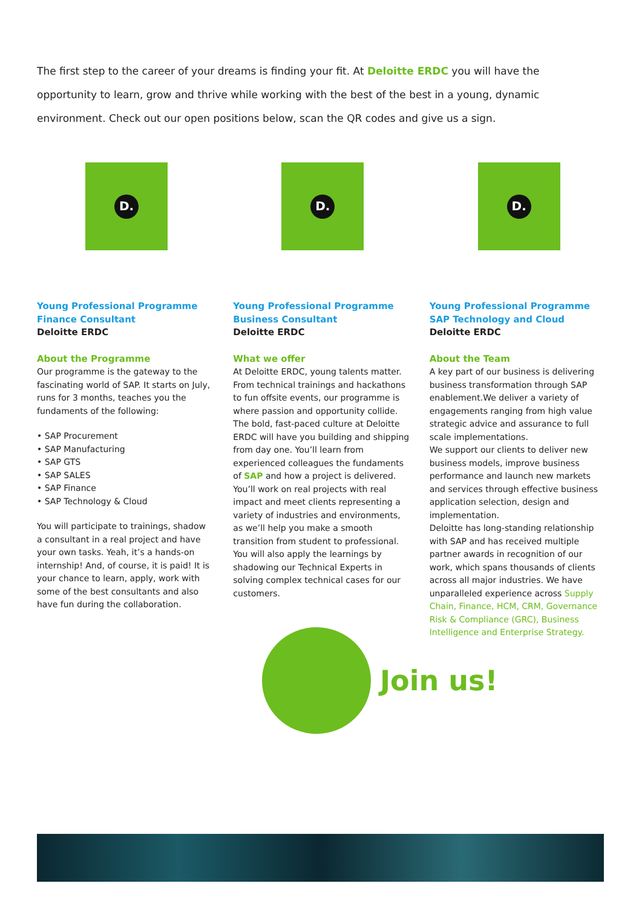The first step to the career of your dreams is finding your fit. At Deloitte ERDC you will have the opportunity to learn, grow and thrive while working with the best of the best in a young, dynamic environment. Check out our open positions below, scan the QR codes and give us a sign.
D.
Young Professional Programme
Finance Consultant
Deloitte ERDC
About the Programme
Our programme is the gateway to the fascinating world of SAP. It starts on July, runs for 3 months, teaches you the fundaments of the following:
• SAP Procurement
• SAP Manufacturing
• SAP GTS
• SAP SALES
• SAP Finance
• SAP Technology & Cloud
You will participate to trainings, shadow a consultant in a real project and have your own tasks. Yeah, it’s a hands-on internship! And, of course, it is paid! It is your chance to learn, apply, work with some of the best consultants and also have fun during the collaboration.
D.
Young Professional Programme
Business Consultant
Deloitte ERDC
What we offer
At Deloitte ERDC, young talents matter. From technical trainings and hackathons to fun offsite events, our programme is where passion and opportunity collide. The bold, fast-paced culture at Deloitte ERDC will have you building and shipping from day one. You’ll learn from experienced colleagues the fundaments of SAP and how a project is delivered. You’ll work on real projects with real impact and meet clients representing a variety of industries and environments, as we’ll help you make a smooth transition from student to professional.
You will also apply the learnings by shadowing our Technical Experts in solving complex technical cases for our customers.
D.
Young Professional Programme
SAP Technology and Cloud
Deloitte ERDC
About the Team
A key part of our business is delivering business transformation through SAP enablement.We deliver a variety of engagements ranging from high value strategic advice and assurance to full scale implementations.
We support our clients to deliver new business models, improve business performance and launch new markets and services through effective business application selection, design and implementation.
Deloitte has long-standing relationship with SAP and has received multiple partner awards in recognition of our work, which spans thousands of clients across all major industries. We have unparalleled experience across Supply Chain, Finance, HCM, CRM, Governance Risk & Compliance (GRC), Business Intelligence and Enterprise Strategy.
Join us!